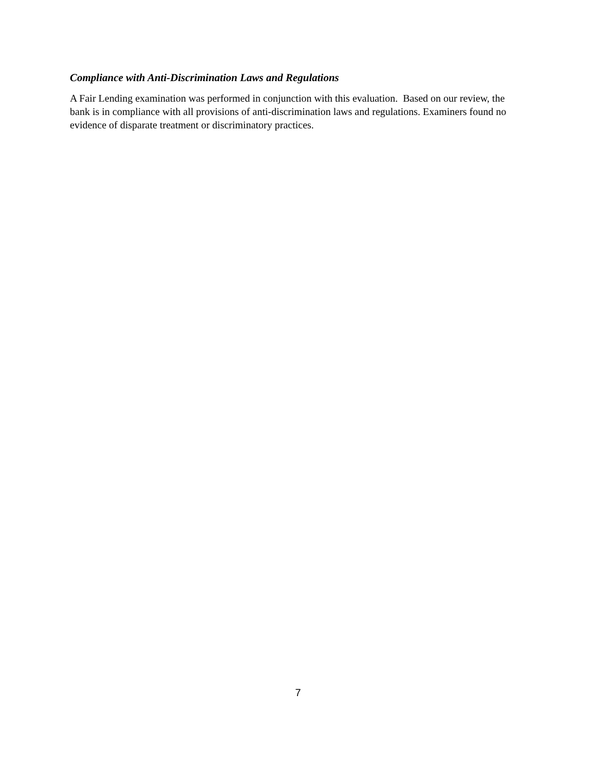Compliance with Anti-Discrimination Laws and Regulations
A Fair Lending examination was performed in conjunction with this evaluation. Based on our review, the bank is in compliance with all provisions of anti-discrimination laws and regulations. Examiners found no evidence of disparate treatment or discriminatory practices.
7